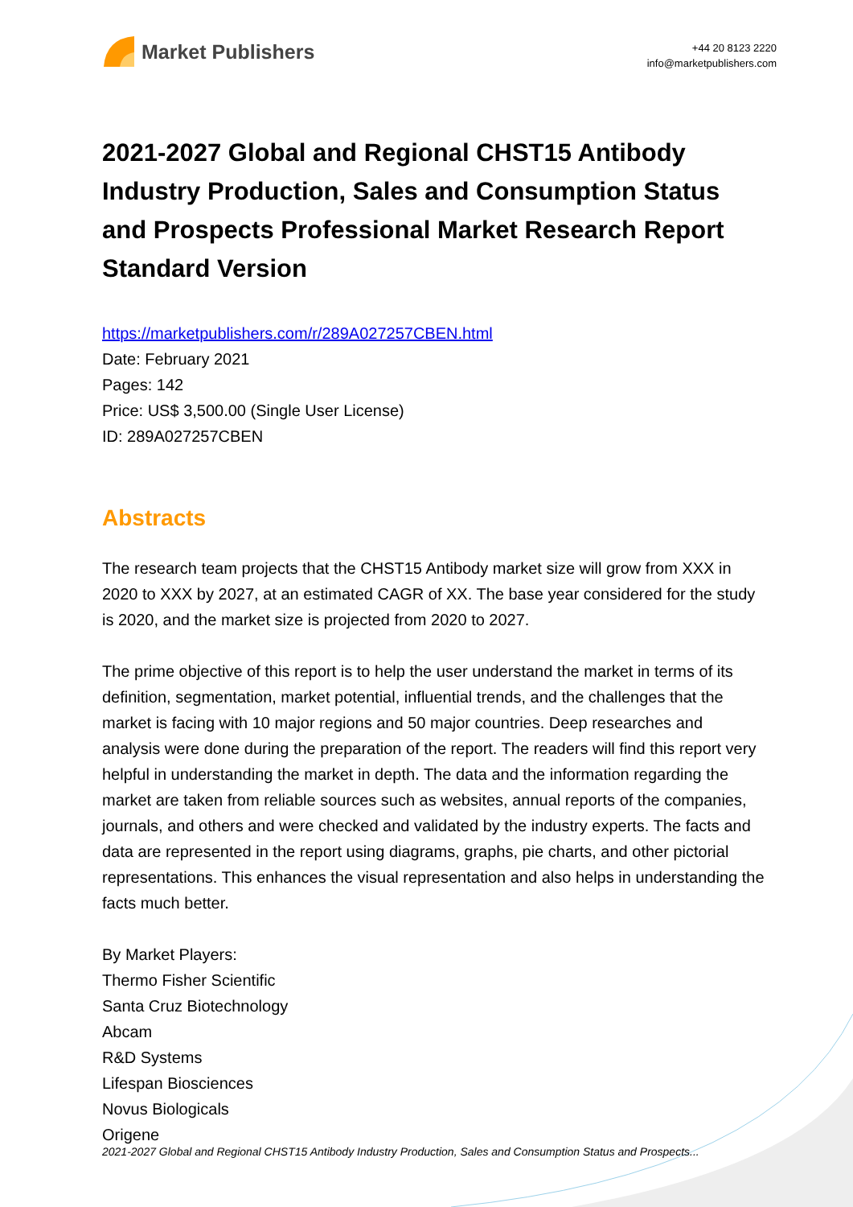Market Publishers
+44 20 8123 2220
info@marketpublishers.com
2021-2027 Global and Regional CHST15 Antibody Industry Production, Sales and Consumption Status and Prospects Professional Market Research Report Standard Version
https://marketpublishers.com/r/289A027257CBEN.html
Date: February 2021
Pages: 142
Price: US$ 3,500.00 (Single User License)
ID: 289A027257CBEN
Abstracts
The research team projects that the CHST15 Antibody market size will grow from XXX in 2020 to XXX by 2027, at an estimated CAGR of XX. The base year considered for the study is 2020, and the market size is projected from 2020 to 2027.
The prime objective of this report is to help the user understand the market in terms of its definition, segmentation, market potential, influential trends, and the challenges that the market is facing with 10 major regions and 50 major countries. Deep researches and analysis were done during the preparation of the report. The readers will find this report very helpful in understanding the market in depth. The data and the information regarding the market are taken from reliable sources such as websites, annual reports of the companies, journals, and others and were checked and validated by the industry experts. The facts and data are represented in the report using diagrams, graphs, pie charts, and other pictorial representations. This enhances the visual representation and also helps in understanding the facts much better.
By Market Players:
Thermo Fisher Scientific
Santa Cruz Biotechnology
Abcam
R&D Systems
Lifespan Biosciences
Novus Biologicals
Origene
2021-2027 Global and Regional CHST15 Antibody Industry Production, Sales and Consumption Status and Prospects...